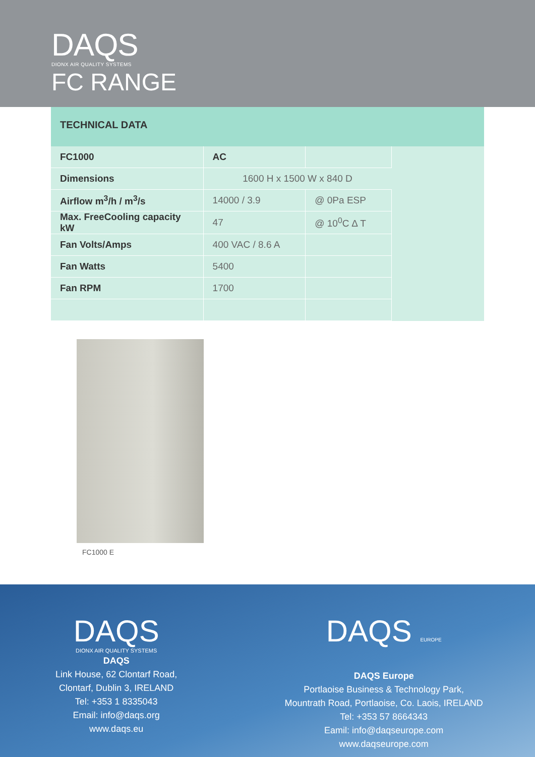DAQS
DIONX AIR QUALITY SYSTEMS
FC RANGE
TECHNICAL DATA
| FC1000 | AC | |
| Dimensions | 1600 H x 1500 W x 840 D | |
| Airflow m<sup>3</sup>/h / m<sup>3</sup>/s | 14000 / 3.9 | @ 0Pa ESP |
| Max. FreeCooling capacity kW | 47 | @ 10<sup>0</sup>C ∆ T |
| Fan Volts/Amps | 400 VAC / 8.6 A | |
| Fan Watts | 5400 | |
| Fan RPM | 1700 | |
FC1000 E
DAQS
DIONX AIR QUALITY SYSTEMS
DAQS
Link House, 62 Clontarf Road,
Clontarf, Dublin 3, IRELAND
Tel: +353 1 8335043
Email: info@daqs.org
www.daqs.eu
DAQS EUROPE
DAQS Europe
Portlaoise Business & Technology Park,
Mountrath Road, Portlaoise, Co. Laois, IRELAND
Tel: +353 57 8664343
Eamil: info@daqseurope.com
www.daqseurope.com